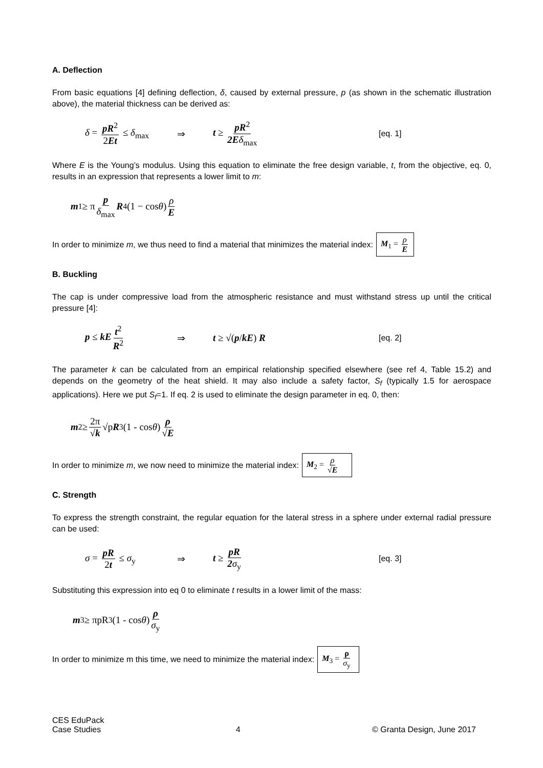A. Deflection
From basic equations [4] defining deflection, δ, caused by external pressure, p (as shown in the schematic illustration above), the material thickness can be derived as:
δ = pR<sup>2</sup> 2Et ≤ δ<sub>max</sub> ⇒ t ≥ pR<sup>2</sup> 2E δ<sub>max</sub> [eq. 1]
Where E is the Young’s modulus. Using this equation to eliminate the free design variable, t, from the objective, eq. 0, results in an expression that represents a lower limit to m:
m<sub>1</sub> ≥ π p δ<sub>max</sub> R<sup>4</sup>(1 − cos θ) ρ E
In order to minimize m, we thus need to find a material that minimizes the material index:
M<sub>1</sub> = ρ E
B. Buckling
The cap is under compressive load from the atmospheric resistance and must withstand stress up until the critical pressure [4]:
p ≤ kE t<sup>2</sup> R<sup>2</sup> ⇒ t ≥ √(p/kE) R [eq. 2]
The parameter k can be calculated from an empirical relationship specified elsewhere (see ref 4, Table 15.2) and depends on the geometry of the heat shield. It may also include a safety factor, S<sub>f</sub> (typically 1.5 for aerospace applications). Here we put S<sub>f</sub>=1. If eq. 2 is used to eliminate the design parameter in eq. 0, then:
m<sub>2</sub> ≥ 2π √k √p R<sup>3</sup>(1 - cos θ) ρ √E
In order to minimize m, we now need to minimize the material index:
M<sub>2</sub> = ρ √E
C. Strength
To express the strength constraint, the regular equation for the lateral stress in a sphere under external radial pressure can be used:
σ = pR 2t ≤ σ<sub>y</sub> ⇒ t ≥ pR 2 σ<sub>y</sub> [eq. 3]
Substituting this expression into eq 0 to eliminate t results in a lower limit of the mass:
m<sub>3</sub> ≥ πpR<sup>3</sup>(1 - cos θ) ρ σ<sub>y</sub>
In order to minimize m this time, we need to minimize the material index:
M<sub>3</sub> = ρ σ<sub>y</sub>
CES EduPack
Case Studies 4 © Granta Design, June 2017